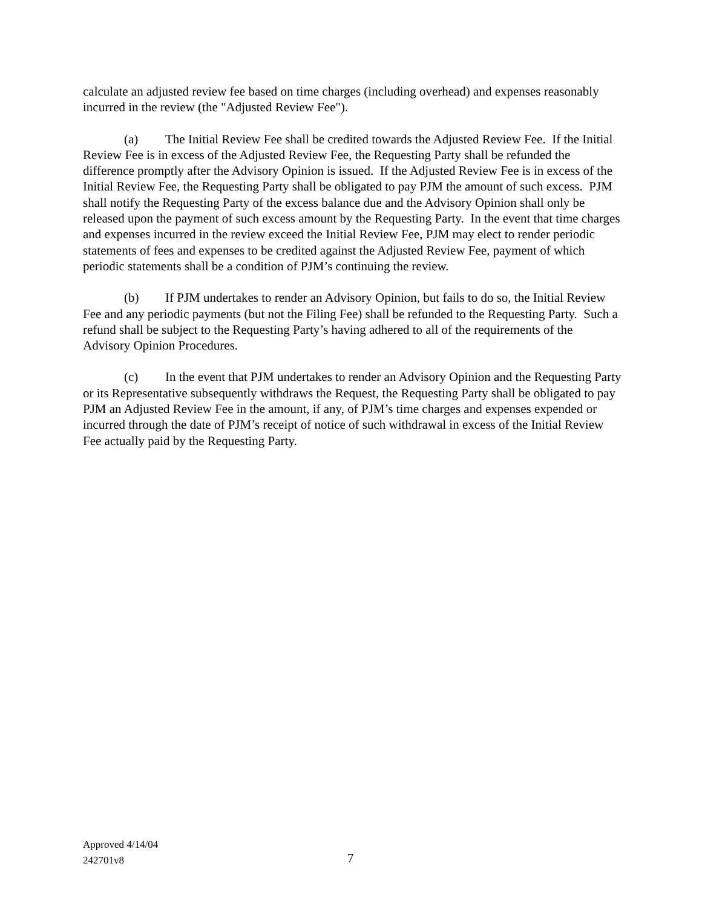calculate an adjusted review fee based on time charges (including overhead) and expenses reasonably incurred in the review (the "Adjusted Review Fee").
(a) The Initial Review Fee shall be credited towards the Adjusted Review Fee. If the Initial Review Fee is in excess of the Adjusted Review Fee, the Requesting Party shall be refunded the difference promptly after the Advisory Opinion is issued. If the Adjusted Review Fee is in excess of the Initial Review Fee, the Requesting Party shall be obligated to pay PJM the amount of such excess. PJM shall notify the Requesting Party of the excess balance due and the Advisory Opinion shall only be released upon the payment of such excess amount by the Requesting Party. In the event that time charges and expenses incurred in the review exceed the Initial Review Fee, PJM may elect to render periodic statements of fees and expenses to be credited against the Adjusted Review Fee, payment of which periodic statements shall be a condition of PJM’s continuing the review.
(b) If PJM undertakes to render an Advisory Opinion, but fails to do so, the Initial Review Fee and any periodic payments (but not the Filing Fee) shall be refunded to the Requesting Party. Such a refund shall be subject to the Requesting Party’s having adhered to all of the requirements of the Advisory Opinion Procedures.
(c) In the event that PJM undertakes to render an Advisory Opinion and the Requesting Party or its Representative subsequently withdraws the Request, the Requesting Party shall be obligated to pay PJM an Adjusted Review Fee in the amount, if any, of PJM’s time charges and expenses expended or incurred through the date of PJM’s receipt of notice of such withdrawal in excess of the Initial Review Fee actually paid by the Requesting Party.
Approved 4/14/04
242701v8
7